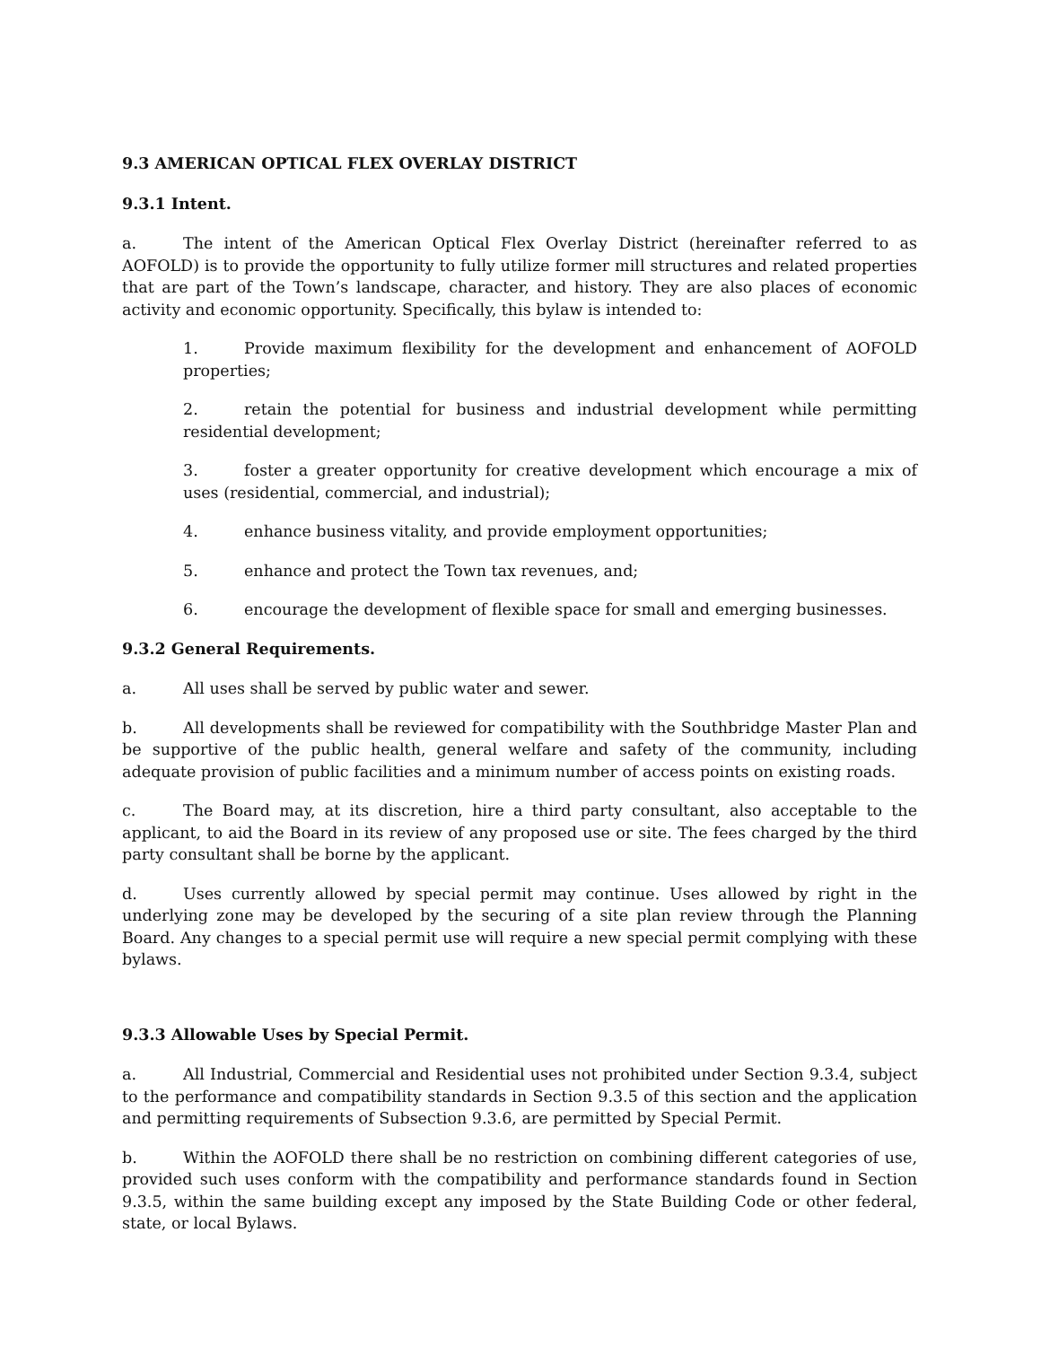9.3 AMERICAN OPTICAL FLEX OVERLAY DISTRICT
9.3.1 Intent.
a. The intent of the American Optical Flex Overlay District (hereinafter referred to as AOFOLD) is to provide the opportunity to fully utilize former mill structures and related properties that are part of the Town’s landscape, character, and history. They are also places of economic activity and economic opportunity. Specifically, this bylaw is intended to:
1. Provide maximum flexibility for the development and enhancement of AOFOLD properties;
2. retain the potential for business and industrial development while permitting residential development;
3. foster a greater opportunity for creative development which encourage a mix of uses (residential, commercial, and industrial);
4. enhance business vitality, and provide employment opportunities;
5. enhance and protect the Town tax revenues, and;
6. encourage the development of flexible space for small and emerging businesses.
9.3.2 General Requirements.
a. All uses shall be served by public water and sewer.
b. All developments shall be reviewed for compatibility with the Southbridge Master Plan and be supportive of the public health, general welfare and safety of the community, including adequate provision of public facilities and a minimum number of access points on existing roads.
c. The Board may, at its discretion, hire a third party consultant, also acceptable to the applicant, to aid the Board in its review of any proposed use or site. The fees charged by the third party consultant shall be borne by the applicant.
d. Uses currently allowed by special permit may continue. Uses allowed by right in the underlying zone may be developed by the securing of a site plan review through the Planning Board. Any changes to a special permit use will require a new special permit complying with these bylaws.
9.3.3 Allowable Uses by Special Permit.
a. All Industrial, Commercial and Residential uses not prohibited under Section 9.3.4, subject to the performance and compatibility standards in Section 9.3.5 of this section and the application and permitting requirements of Subsection 9.3.6, are permitted by Special Permit.
b. Within the AOFOLD there shall be no restriction on combining different categories of use, provided such uses conform with the compatibility and performance standards found in Section 9.3.5, within the same building except any imposed by the State Building Code or other federal, state, or local Bylaws.